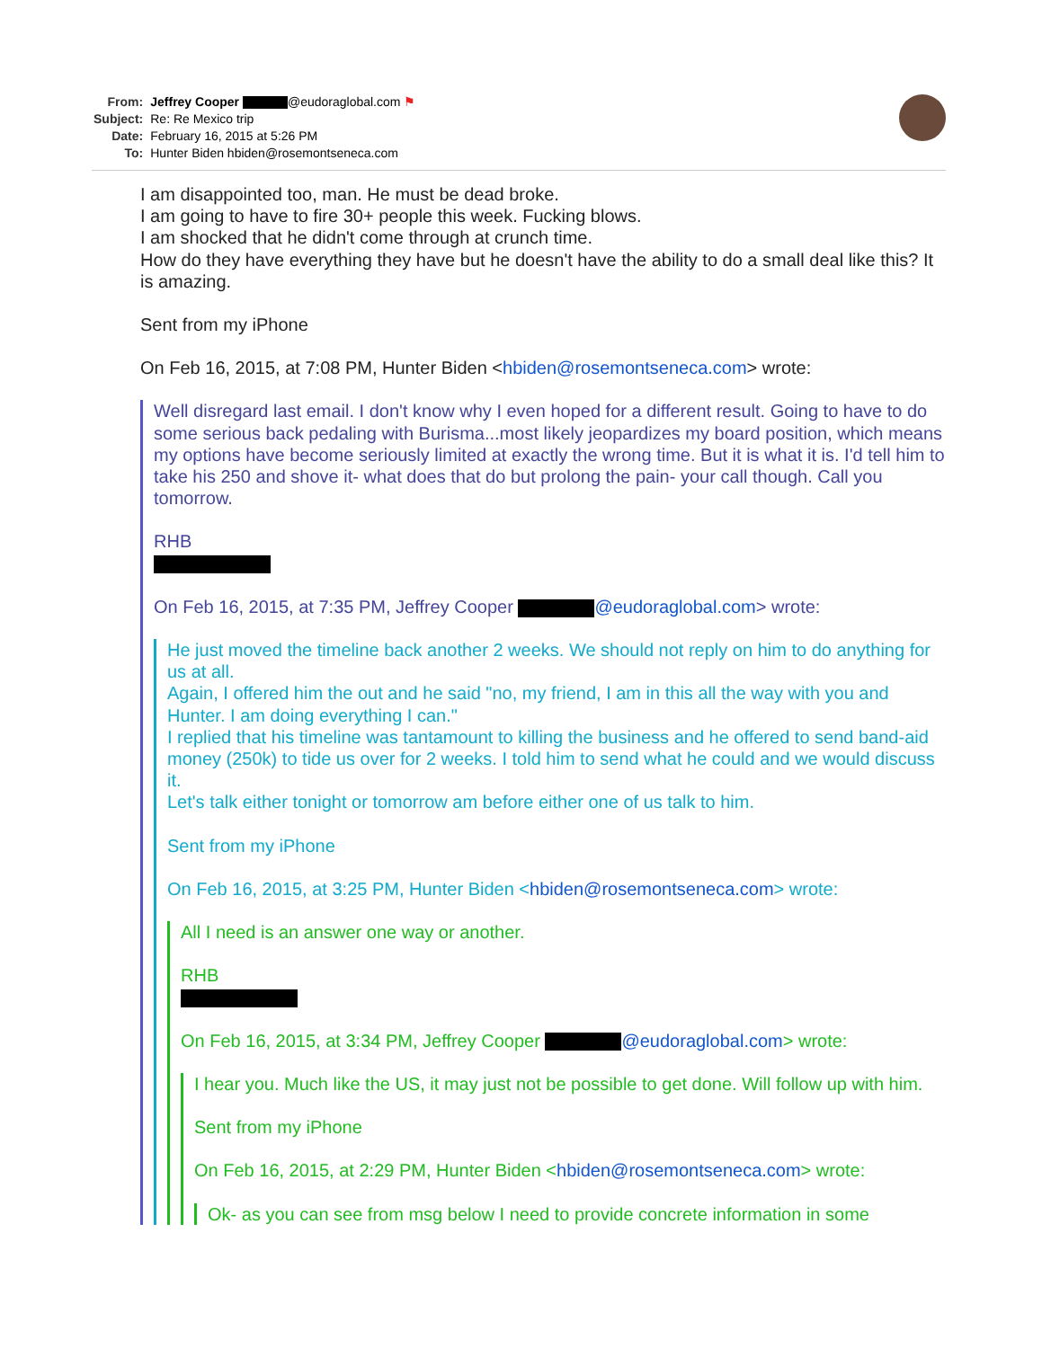| From: | Jeffrey Cooper @eudoraglobal.com ⚑ |
| Subject: | Re: Re Mexico trip |
| Date: | February 16, 2015 at 5:26 PM |
| To: | Hunter Biden hbiden@rosemontseneca.com |
I am disappointed too, man. He must be dead broke.
I am going to have to fire 30+ people this week. Fucking blows.
I am shocked that he didn't come through at crunch time.
How do they have everything they have but he doesn't have the ability to do a small deal like this? It is amazing.
Sent from my iPhone
On Feb 16, 2015, at 7:08 PM, Hunter Biden <hbiden@rosemontseneca.com> wrote:
Well disregard last email. I don't know why I even hoped for a different result. Going to have to do some serious back pedaling with Burisma...most likely jeopardizes my board position, which means my options have become seriously limited at exactly the wrong time. But it is what it is. I'd tell him to take his 250 and shove it- what does that do but prolong the pain- your call though. Call you tomorrow.
RHB
On Feb 16, 2015, at 7:35 PM, Jeffrey Cooper @eudoraglobal.com> wrote:
He just moved the timeline back another 2 weeks. We should not reply on him to do anything for us at all.
Again, I offered him the out and he said "no, my friend, I am in this all the way with you and Hunter. I am doing everything I can."
I replied that his timeline was tantamount to killing the business and he offered to send band-aid money (250k) to tide us over for 2 weeks. I told him to send what he could and we would discuss it.
Let's talk either tonight or tomorrow am before either one of us talk to him.
Sent from my iPhone
On Feb 16, 2015, at 3:25 PM, Hunter Biden <hbiden@rosemontseneca.com> wrote:
All I need is an answer one way or another.
RHB
On Feb 16, 2015, at 3:34 PM, Jeffrey Cooper @eudoraglobal.com> wrote:
I hear you. Much like the US, it may just not be possible to get done. Will follow up with him.
Sent from my iPhone
On Feb 16, 2015, at 2:29 PM, Hunter Biden <hbiden@rosemontseneca.com> wrote:
Ok- as you can see from msg below I need to provide concrete information in some